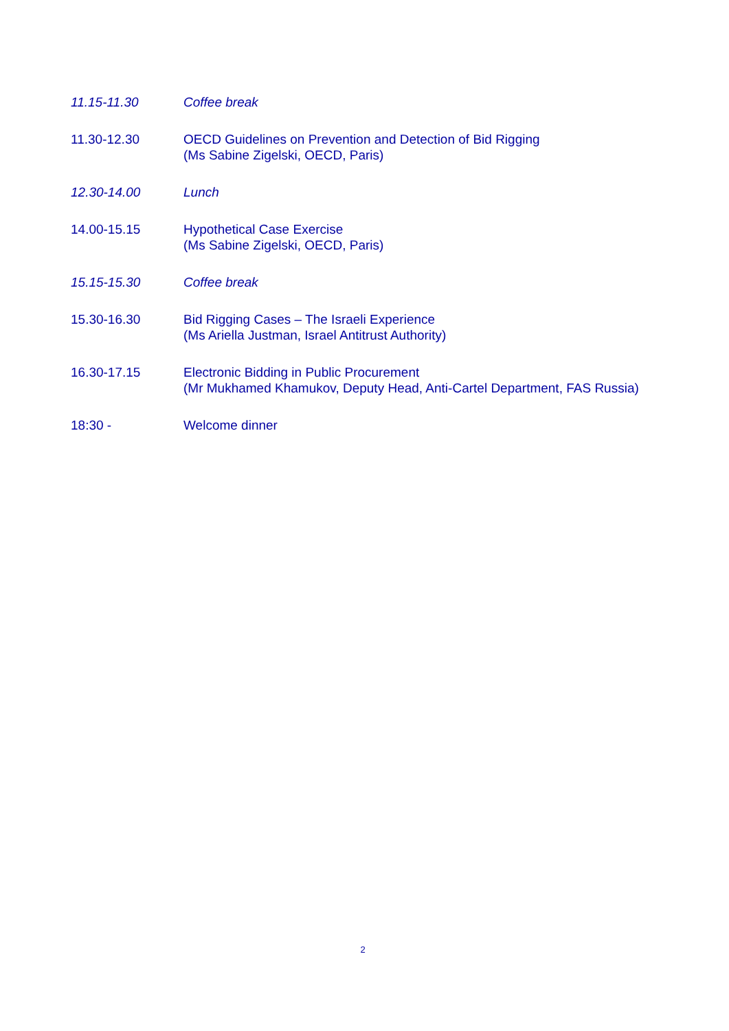11.15-11.30 Coffee break
11.30-12.30 OECD Guidelines on Prevention and Detection of Bid Rigging
(Ms Sabine Zigelski, OECD, Paris)
12.30-14.00 Lunch
14.00-15.15 Hypothetical Case Exercise
(Ms Sabine Zigelski, OECD, Paris)
15.15-15.30 Coffee break
15.30-16.30 Bid Rigging Cases – The Israeli Experience
(Ms Ariella Justman, Israel Antitrust Authority)
16.30-17.15 Electronic Bidding in Public Procurement
(Mr Mukhamed Khamukov, Deputy Head, Anti-Cartel Department, FAS Russia)
18:30 - Welcome dinner
2